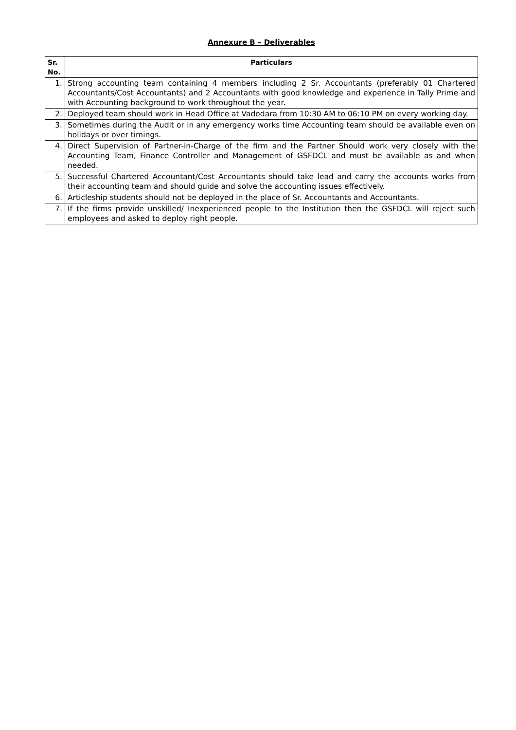Annexure B – Deliverables
| Sr. No. | Particulars |
| --- | --- |
| 1. | Strong accounting team containing 4 members including 2 Sr. Accountants (preferably 01 Chartered Accountants/Cost Accountants) and 2 Accountants with good knowledge and experience in Tally Prime and with Accounting background to work throughout the year. |
| 2. | Deployed team should work in Head Office at Vadodara from 10:30 AM to 06:10 PM on every working day. |
| 3. | Sometimes during the Audit or in any emergency works time Accounting team should be available even on holidays or over timings. |
| 4. | Direct Supervision of Partner-in-Charge of the firm and the Partner Should work very closely with the Accounting Team, Finance Controller and Management of GSFDCL and must be available as and when needed. |
| 5. | Successful Chartered Accountant/Cost Accountants should take lead and carry the accounts works from their accounting team and should guide and solve the accounting issues effectively. |
| 6. | Articleship students should not be deployed in the place of Sr. Accountants and Accountants. |
| 7. | If the firms provide unskilled/ Inexperienced people to the Institution then the GSFDCL will reject such employees and asked to deploy right people. |